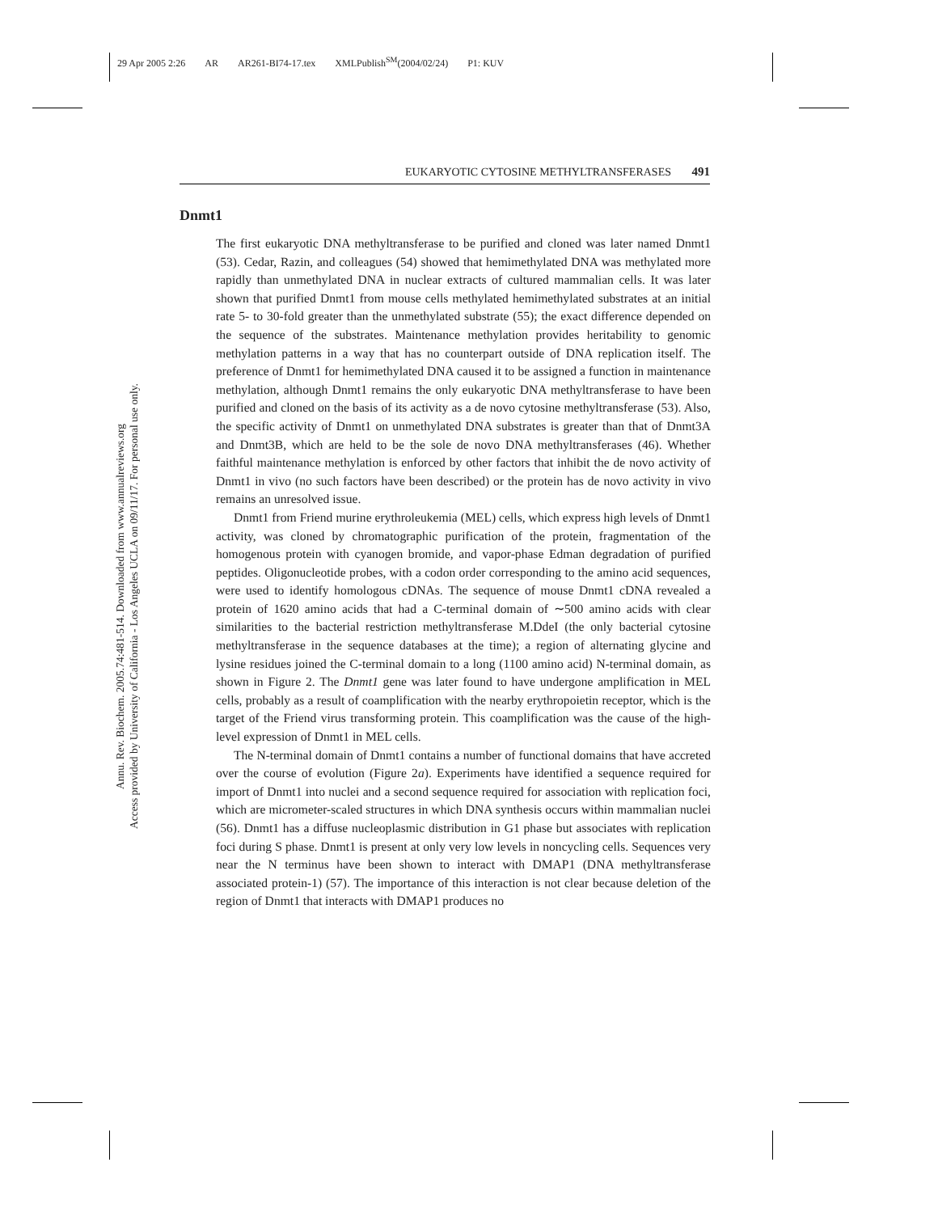29 Apr 2005 2:26 AR AR261-BI74-17.tex XMLPublish<sup>SM</sup>(2004/02/24) P1: KUV
Annu. Rev. Biochem. 2005.74:481-514. Downloaded from www.annualreviews.org
Access provided by University of California - Los Angeles UCLA on 09/11/17. For personal use only.
EUKARYOTIC CYTOSINE METHYLTRANSFERASES 491
Dnmt1
The first eukaryotic DNA methyltransferase to be purified and cloned was later named Dnmt1 (53). Cedar, Razin, and colleagues (54) showed that hemimethylated DNA was methylated more rapidly than unmethylated DNA in nuclear extracts of cultured mammalian cells. It was later shown that purified Dnmt1 from mouse cells methylated hemimethylated substrates at an initial rate 5- to 30-fold greater than the unmethylated substrate (55); the exact difference depended on the sequence of the substrates. Maintenance methylation provides heritability to genomic methylation patterns in a way that has no counterpart outside of DNA replication itself. The preference of Dnmt1 for hemimethylated DNA caused it to be assigned a function in maintenance methylation, although Dnmt1 remains the only eukaryotic DNA methyltransferase to have been purified and cloned on the basis of its activity as a de novo cytosine methyltransferase (53). Also, the specific activity of Dnmt1 on unmethylated DNA substrates is greater than that of Dnmt3A and Dnmt3B, which are held to be the sole de novo DNA methyltransferases (46). Whether faithful maintenance methylation is enforced by other factors that inhibit the de novo activity of Dnmt1 in vivo (no such factors have been described) or the protein has de novo activity in vivo remains an unresolved issue.
Dnmt1 from Friend murine erythroleukemia (MEL) cells, which express high levels of Dnmt1 activity, was cloned by chromatographic purification of the protein, fragmentation of the homogenous protein with cyanogen bromide, and vapor-phase Edman degradation of purified peptides. Oligonucleotide probes, with a codon order corresponding to the amino acid sequences, were used to identify homologous cDNAs. The sequence of mouse Dnmt1 cDNA revealed a protein of 1620 amino acids that had a C-terminal domain of ∼500 amino acids with clear similarities to the bacterial restriction methyltransferase M.DdeI (the only bacterial cytosine methyltransferase in the sequence databases at the time); a region of alternating glycine and lysine residues joined the C-terminal domain to a long (1100 amino acid) N-terminal domain, as shown in Figure 2. The Dnmt1 gene was later found to have undergone amplification in MEL cells, probably as a result of coamplification with the nearby erythropoietin receptor, which is the target of the Friend virus transforming protein. This coamplification was the cause of the high-level expression of Dnmt1 in MEL cells.
The N-terminal domain of Dnmt1 contains a number of functional domains that have accreted over the course of evolution (Figure 2a). Experiments have identified a sequence required for import of Dnmt1 into nuclei and a second sequence required for association with replication foci, which are micrometer-scaled structures in which DNA synthesis occurs within mammalian nuclei (56). Dnmt1 has a diffuse nucleoplasmic distribution in G1 phase but associates with replication foci during S phase. Dnmt1 is present at only very low levels in noncycling cells. Sequences very near the N terminus have been shown to interact with DMAP1 (DNA methyltransferase associated protein-1) (57). The importance of this interaction is not clear because deletion of the region of Dnmt1 that interacts with DMAP1 produces no